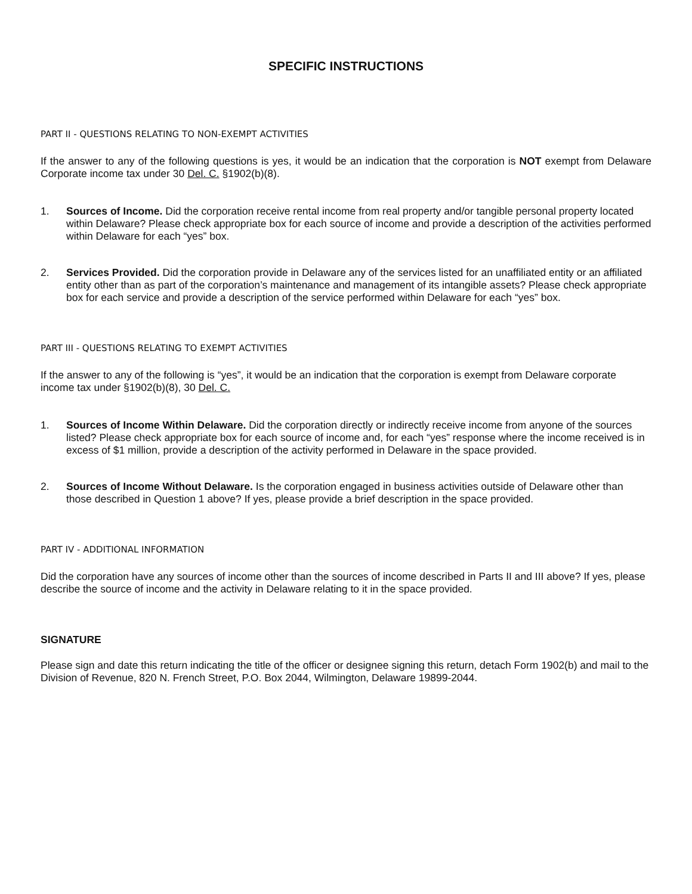SPECIFIC INSTRUCTIONS
PART II - QUESTIONS RELATING TO NON-EXEMPT ACTIVITIES
If the answer to any of the following questions is yes, it would be an indication that the corporation is NOT exempt from Delaware Corporate income tax under 30 Del. C. §1902(b)(8).
1. Sources of Income. Did the corporation receive rental income from real property and/or tangible personal property located within Delaware? Please check appropriate box for each source of income and provide a description of the activities performed within Delaware for each “yes” box.
2. Services Provided. Did the corporation provide in Delaware any of the services listed for an unaffiliated entity or an affiliated entity other than as part of the corporation’s maintenance and management of its intangible assets? Please check appropriate box for each service and provide a description of the service performed within Delaware for each “yes” box.
PART III - QUESTIONS RELATING TO EXEMPT ACTIVITIES
If the answer to any of the following is “yes”, it would be an indication that the corporation is exempt from Delaware corporate income tax under §1902(b)(8), 30 Del. C.
1. Sources of Income Within Delaware. Did the corporation directly or indirectly receive income from anyone of the sources listed? Please check appropriate box for each source of income and, for each “yes” response where the income received is in excess of $1 million, provide a description of the activity performed in Delaware in the space provided.
2. Sources of Income Without Delaware. Is the corporation engaged in business activities outside of Delaware other than those described in Question 1 above? If yes, please provide a brief description in the space provided.
PART IV - ADDITIONAL INFORMATION
Did the corporation have any sources of income other than the sources of income described in Parts II and III above? If yes, please describe the source of income and the activity in Delaware relating to it in the space provided.
SIGNATURE
Please sign and date this return indicating the title of the officer or designee signing this return, detach Form 1902(b) and mail to the Division of Revenue, 820 N. French Street, P.O. Box 2044, Wilmington, Delaware 19899-2044.